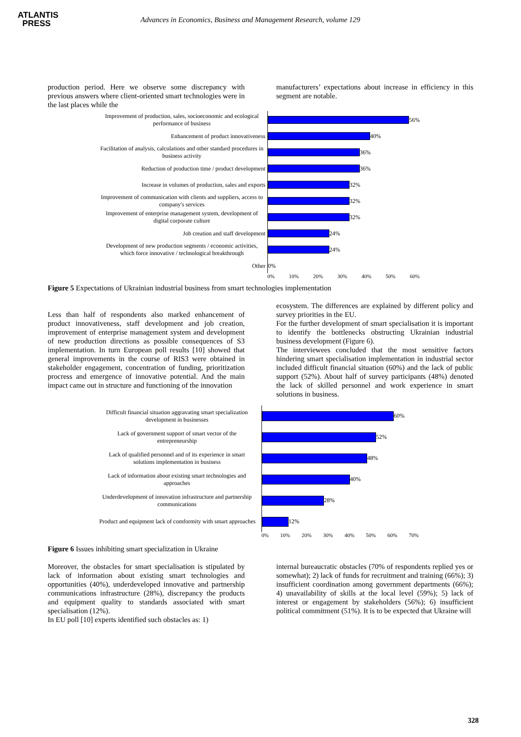ATLANTIS
PRESS
Advances in Economics, Business and Management Research, volume 129
production period. Here we observe some discrepancy with previous answers where client-oriented smart technologies were in the last places while the
manufacturers’ expectations about increase in efficiency in this segment are notable.
Improvement of production, sales, socioeconomic and ecological performance of business
Enhancement of product innovativeness
Facilitation of analysis, calculations and other standard procedures in business activity
Reduction of production time / product development
Increase in volumes of production, sales and exports
Improvement of communication with clients and suppliers, access to company's services
Improvement of enterprise management system, development of digital corporate culture
Job creation and staff development
Development of new production segments / economic activities, which force innovative / technological breakthrough
Other
56%
40%
36%
36%
32%
32%
32%
24%
24%
0%
0% 10% 20% 30% 40% 50% 60%
Figure 5 Expectations of Ukrainian industrial business from smart technologies implementation
Less than half of respondents also marked enhancement of product innovativeness, staff development and job creation, improvement of enterprise management system and development of new production directions as possible consequences of S3 implementation. In turn European poll results [10] showed that general improvements in the course of RIS3 were obtained in stakeholder engagement, concentration of funding, prioritization procress and emergence of innovative potential. And the main impact came out in structure and functioning of the innovation
ecosystem. The differences are explained by different policy and survey priorities in the EU.
For the further development of smart specialisation it is important to identify the bottlenecks obstructing Ukrainian industrial business development (Figure 6).
The interviewees concluded that the most sensitive factors hindering smart specialisation implementation in industrial sector included difficult financial situation (60%) and the lack of public support (52%). About half of survey participants (48%) denoted the lack of skilled personnel and work experience in smart solutions in business.
Difficult financial situation aggravating smart specialization development in businesses
Lack of government support of smart vector of the entrepreneurship
Lack of qualified personnel and of its experience in smart solutions implementation in business
Lack of information about existing smart technologies and approaches
Underdevelopment of innovation infrastructure and partnership communications
Product and equipment lack of comformity with smart approaches
60%
52%
48%
40%
28%
12%
0% 10% 20% 30% 40% 50% 60% 70%
Figure 6 Issues inhibiting smart specialization in Ukraine
Moreover, the obstacles for smart specialisation is stipulated by lack of information about existing smart technologies and opportunities (40%), underdeveloped innovative and partnership communications infrastructure (28%), discrepancy the products and equipment quality to standards associated with smart specialisation (12%).
In EU poll [10] experts identified such obstacles as: 1)
internal bureaucratic obstacles (70% of respondents replied yes or somewhat); 2) lack of funds for recruitment and training (66%); 3) insufficient coordination among government departments (66%); 4) unavailability of skills at the local level (59%); 5) lack of interest or engagement by stakeholders (56%); 6) insufficient political commitment (51%). It is to be expected that Ukraine will
328